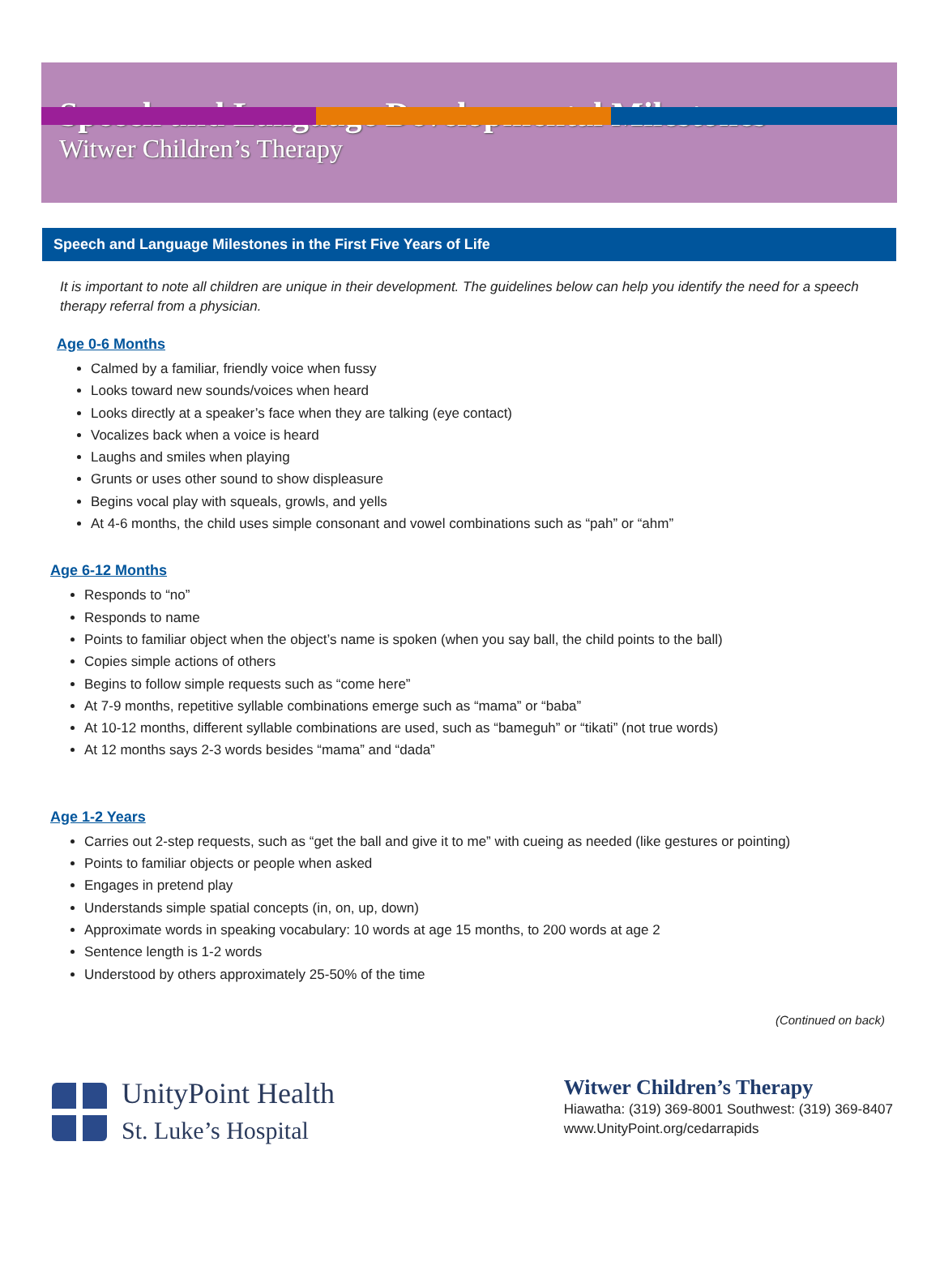Speech and Language Developmental Milestones
Witwer Children’s Therapy
Speech and Language Milestones in the First Five Years of Life
It is important to note all children are unique in their development. The guidelines below can help you identify the need for a speech therapy referral from a physician.
Age 0-6 Months
Calmed by a familiar, friendly voice when fussy
Looks toward new sounds/voices when heard
Looks directly at a speaker’s face when they are talking (eye contact)
Vocalizes back when a voice is heard
Laughs and smiles when playing
Grunts or uses other sound to show displeasure
Begins vocal play with squeals, growls, and yells
At 4-6 months, the child uses simple consonant and vowel combinations such as “pah” or “ahm”
Age 6-12 Months
Responds to “no”
Responds to name
Points to familiar object when the object’s name is spoken (when you say ball, the child points to the ball)
Copies simple actions of others
Begins to follow simple requests such as “come here”
At 7-9 months, repetitive syllable combinations emerge such as “mama” or “baba”
At 10-12 months, different syllable combinations are used, such as “bameguh” or “tikati” (not true words)
At 12 months says 2-3 words besides “mama” and “dada”
Age 1-2 Years
Carries out 2-step requests, such as “get the ball and give it to me” with cueing as needed (like gestures or pointing)
Points to familiar objects or people when asked
Engages in pretend play
Understands simple spatial concepts (in, on, up, down)
Approximate words in speaking vocabulary: 10 words at age 15 months, to 200 words at age 2
Sentence length is 1-2 words
Understood by others approximately 25-50% of the time
(Continued on back)
UnityPoint Health
St. Luke’s Hospital
Witwer Children’s Therapy
Hiawatha: (319) 369-8001 Southwest: (319) 369-8407
www.UnityPoint.org/cedarrapids